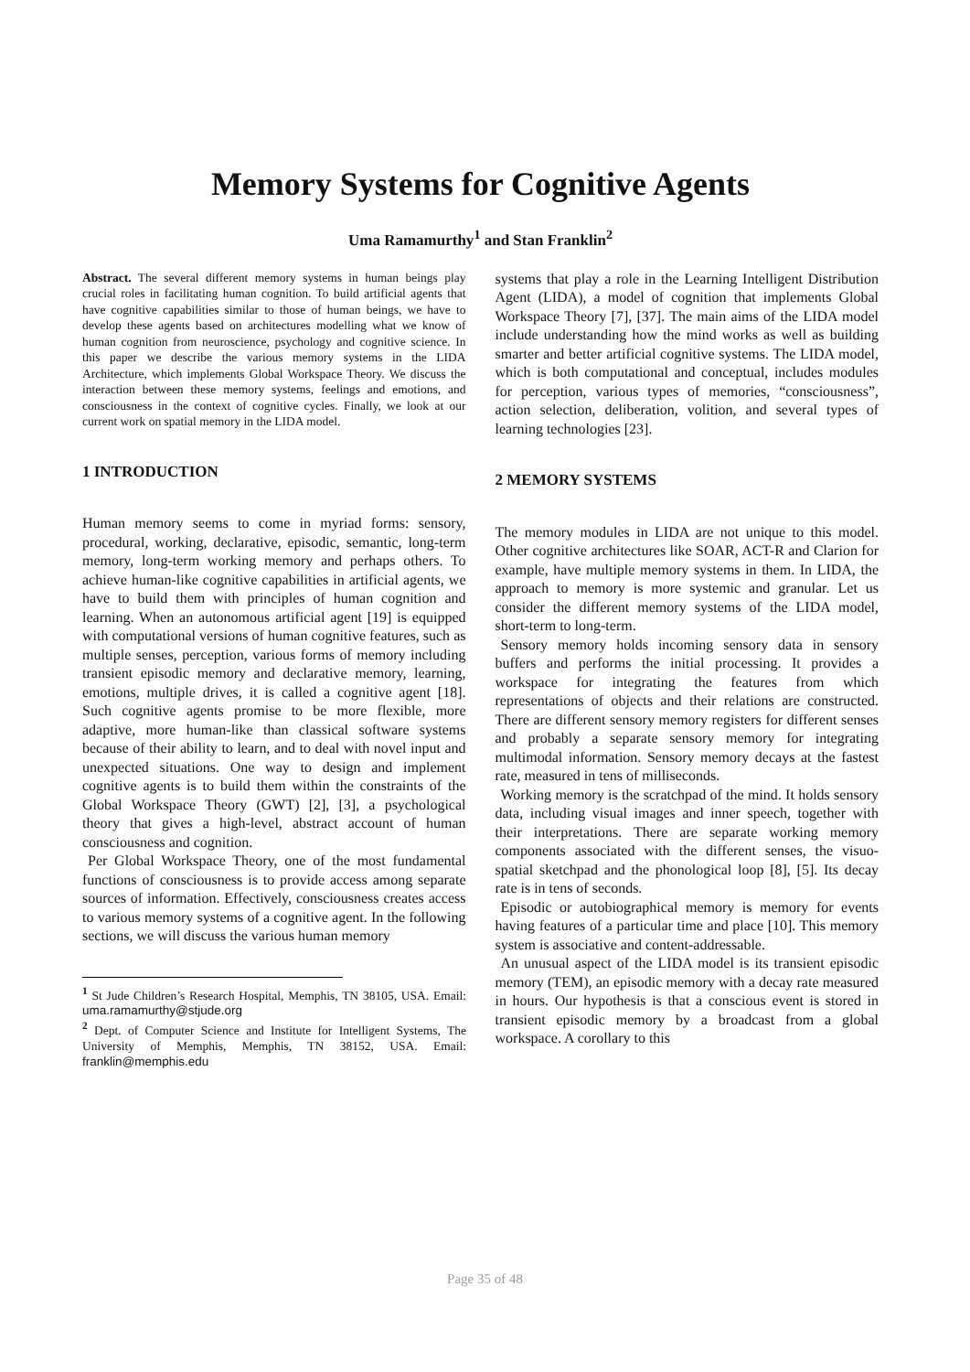Memory Systems for Cognitive Agents
Uma Ramamurthy<sup>1</sup> and Stan Franklin<sup>2</sup>
Abstract. The several different memory systems in human beings play crucial roles in facilitating human cognition. To build artificial agents that have cognitive capabilities similar to those of human beings, we have to develop these agents based on architectures modelling what we know of human cognition from neuroscience, psychology and cognitive science. In this paper we describe the various memory systems in the LIDA Architecture, which implements Global Workspace Theory. We discuss the interaction between these memory systems, feelings and emotions, and consciousness in the context of cognitive cycles. Finally, we look at our current work on spatial memory in the LIDA model.
1 INTRODUCTION
Human memory seems to come in myriad forms: sensory, procedural, working, declarative, episodic, semantic, long-term memory, long-term working memory and perhaps others. To achieve human-like cognitive capabilities in artificial agents, we have to build them with principles of human cognition and learning. When an autonomous artificial agent [19] is equipped with computational versions of human cognitive features, such as multiple senses, perception, various forms of memory including transient episodic memory and declarative memory, learning, emotions, multiple drives, it is called a cognitive agent [18]. Such cognitive agents promise to be more flexible, more adaptive, more human-like than classical software systems because of their ability to learn, and to deal with novel input and unexpected situations. One way to design and implement cognitive agents is to build them within the constraints of the Global Workspace Theory (GWT) [2], [3], a psychological theory that gives a high-level, abstract account of human consciousness and cognition.
Per Global Workspace Theory, one of the most fundamental functions of consciousness is to provide access among separate sources of information. Effectively, consciousness creates access to various memory systems of a cognitive agent. In the following sections, we will discuss the various human memory
<sup>1</sup> St Jude Children’s Research Hospital, Memphis, TN 38105, USA. Email: uma.ramamurthy@stjude.org
<sup>2</sup> Dept. of Computer Science and Institute for Intelligent Systems, The University of Memphis, Memphis, TN 38152, USA. Email: franklin@memphis.edu
systems that play a role in the Learning Intelligent Distribution Agent (LIDA), a model of cognition that implements Global Workspace Theory [7], [37]. The main aims of the LIDA model include understanding how the mind works as well as building smarter and better artificial cognitive systems. The LIDA model, which is both computational and conceptual, includes modules for perception, various types of memories, “consciousness”, action selection, deliberation, volition, and several types of learning technologies [23].
2 MEMORY SYSTEMS
The memory modules in LIDA are not unique to this model. Other cognitive architectures like SOAR, ACT-R and Clarion for example, have multiple memory systems in them. In LIDA, the approach to memory is more systemic and granular. Let us consider the different memory systems of the LIDA model, short-term to long-term.
Sensory memory holds incoming sensory data in sensory buffers and performs the initial processing. It provides a workspace for integrating the features from which representations of objects and their relations are constructed. There are different sensory memory registers for different senses and probably a separate sensory memory for integrating multimodal information. Sensory memory decays at the fastest rate, measured in tens of milliseconds.
Working memory is the scratchpad of the mind. It holds sensory data, including visual images and inner speech, together with their interpretations. There are separate working memory components associated with the different senses, the visuo-spatial sketchpad and the phonological loop [8], [5]. Its decay rate is in tens of seconds.
Episodic or autobiographical memory is memory for events having features of a particular time and place [10]. This memory system is associative and content-addressable.
An unusual aspect of the LIDA model is its transient episodic memory (TEM), an episodic memory with a decay rate measured in hours. Our hypothesis is that a conscious event is stored in transient episodic memory by a broadcast from a global workspace. A corollary to this
Page 35 of 48